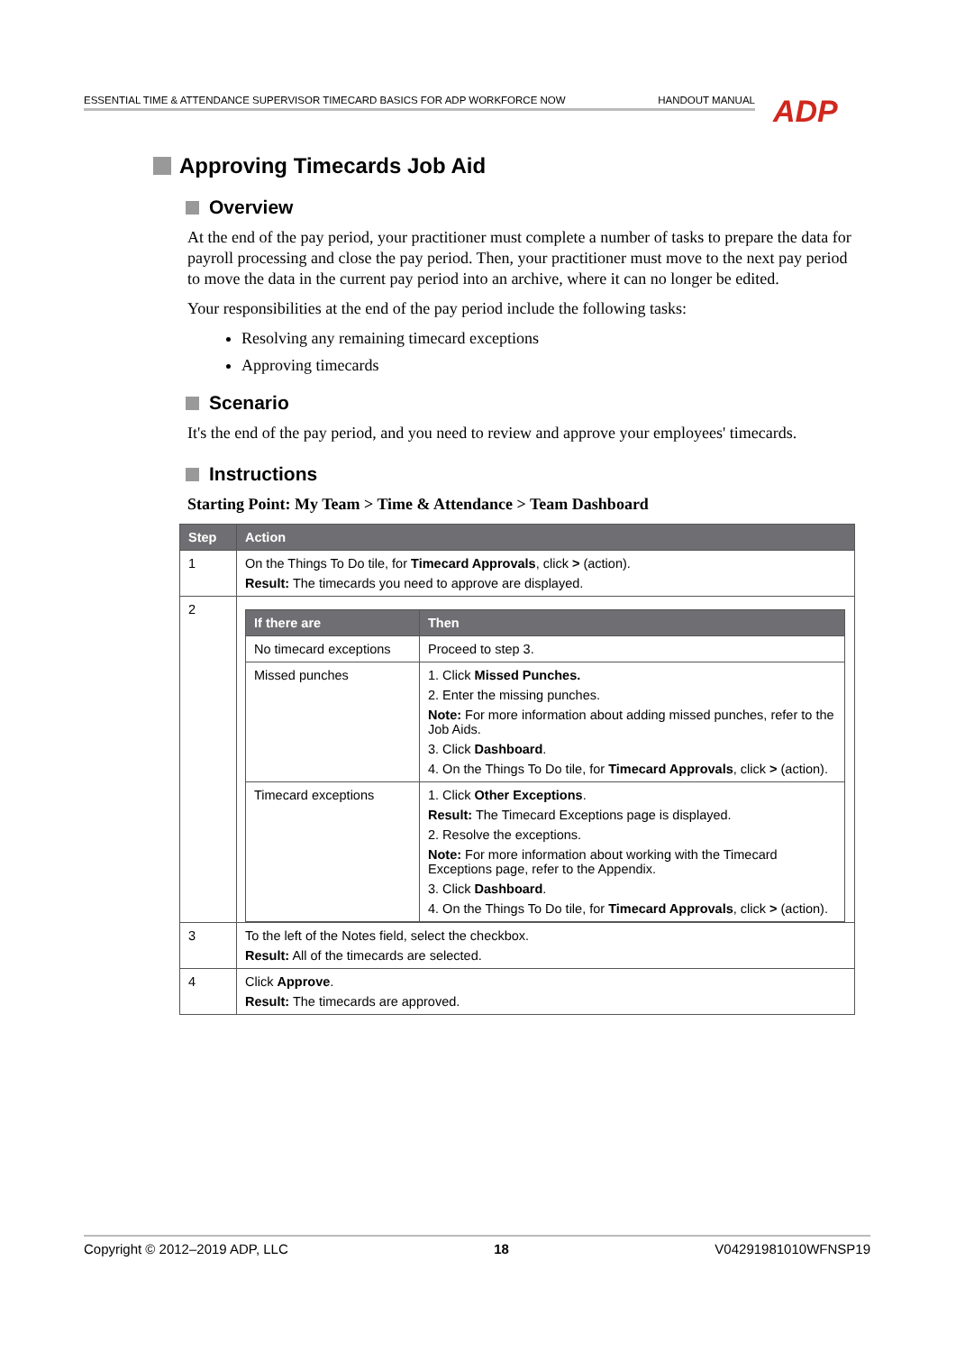ESSENTIAL TIME & ATTENDANCE SUPERVISOR TIMECARD BASICS FOR ADP WORKFORCE NOW HANDOUT MANUAL ADP
Approving Timecards Job Aid
Overview
At the end of the pay period, your practitioner must complete a number of tasks to prepare the data for payroll processing and close the pay period. Then, your practitioner must move to the next pay period to move the data in the current pay period into an archive, where it can no longer be edited.
Your responsibilities at the end of the pay period include the following tasks:
Resolving any remaining timecard exceptions
Approving timecards
Scenario
It's the end of the pay period, and you need to review and approve your employees' timecards.
Instructions
Starting Point: My Team > Time & Attendance > Team Dashboard
| Step | Action |
| --- | --- |
| 1 | On the Things To Do tile, for Timecard Approvals , click > (action). Result: The timecards you need to approve are displayed. |
| 2 | / If there are / Then / / --- / --- / / No timecard exceptions / Proceed to step 3. / / Missed punches / 1. Click Missed Punches. 2. Enter the missing punches. Note: For more information about adding missed punches, refer to the Job Aids. 3. Click Dashboard . 4. On the Things To Do tile, for Timecard Approvals , click > (action). / / Timecard exceptions / 1. Click Other Exceptions . Result: The Timecard Exceptions page is displayed. 2. Resolve the exceptions. Note: For more information about working with the Timecard Exceptions page, refer to the Appendix. 3. Click Dashboard . 4. On the Things To Do tile, for Timecard Approvals , click > (action). / |
| 3 | To the left of the Notes field, select the checkbox. Result: All of the timecards are selected. |
| 4 | Click Approve . Result: The timecards are approved. |
Copyright © 2012–2019 ADP, LLC 18 V04291981010WFNSP19